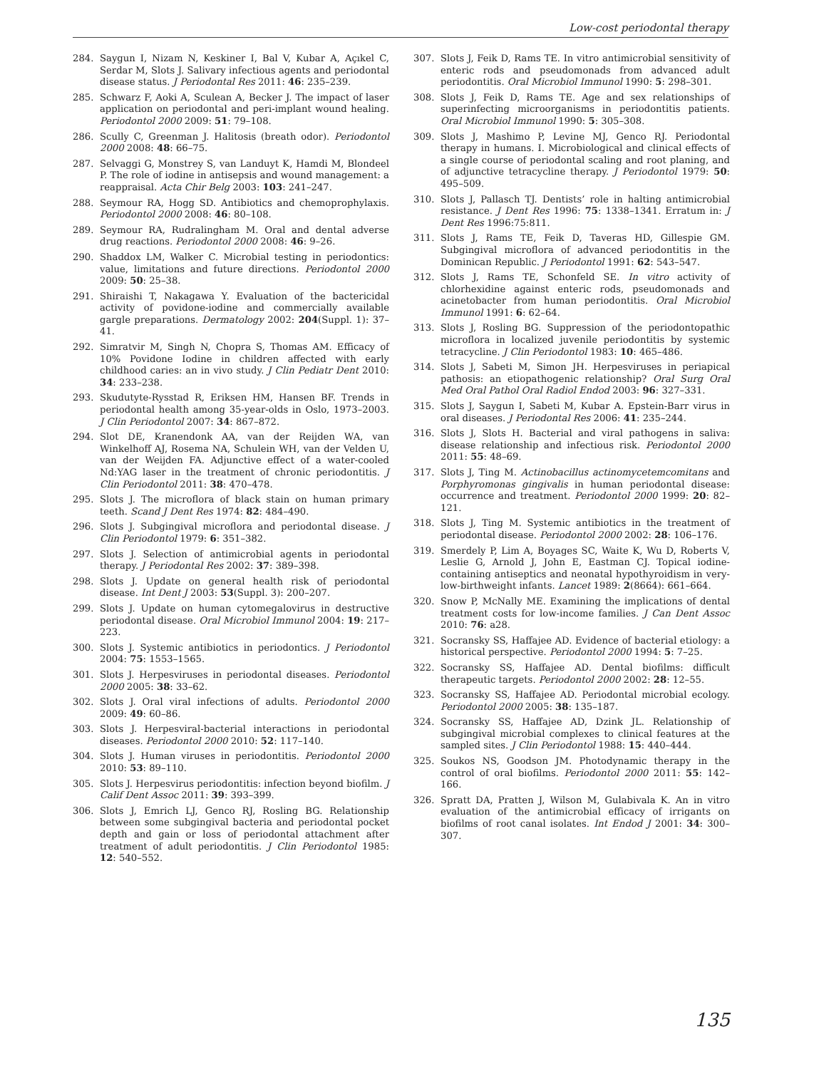Low-cost periodontal therapy
284. Saygun I, Nizam N, Keskiner I, Bal V, Kubar A, Açıkel C, Serdar M, Slots J. Salivary infectious agents and periodontal disease status. J Periodontal Res 2011: 46: 235–239.
285. Schwarz F, Aoki A, Sculean A, Becker J. The impact of laser application on periodontal and peri-implant wound healing. Periodontol 2000 2009: 51: 79–108.
286. Scully C, Greenman J. Halitosis (breath odor). Periodontol 2000 2008: 48: 66–75.
287. Selvaggi G, Monstrey S, van Landuyt K, Hamdi M, Blondeel P. The role of iodine in antisepsis and wound management: a reappraisal. Acta Chir Belg 2003: 103: 241–247.
288. Seymour RA, Hogg SD. Antibiotics and chemoprophylaxis. Periodontol 2000 2008: 46: 80–108.
289. Seymour RA, Rudralingham M. Oral and dental adverse drug reactions. Periodontol 2000 2008: 46: 9–26.
290. Shaddox LM, Walker C. Microbial testing in periodontics: value, limitations and future directions. Periodontol 2000 2009: 50: 25–38.
291. Shiraishi T, Nakagawa Y. Evaluation of the bactericidal activity of povidone-iodine and commercially available gargle preparations. Dermatology 2002: 204(Suppl. 1): 37–41.
292. Simratvir M, Singh N, Chopra S, Thomas AM. Efficacy of 10% Povidone Iodine in children affected with early childhood caries: an in vivo study. J Clin Pediatr Dent 2010: 34: 233–238.
293. Skudutyte-Rysstad R, Eriksen HM, Hansen BF. Trends in periodontal health among 35-year-olds in Oslo, 1973–2003. J Clin Periodontol 2007: 34: 867–872.
294. Slot DE, Kranendonk AA, van der Reijden WA, van Winkelhoff AJ, Rosema NA, Schulein WH, van der Velden U, van der Weijden FA. Adjunctive effect of a water-cooled Nd:YAG laser in the treatment of chronic periodontitis. J Clin Periodontol 2011: 38: 470–478.
295. Slots J. The microflora of black stain on human primary teeth. Scand J Dent Res 1974: 82: 484–490.
296. Slots J. Subgingival microflora and periodontal disease. J Clin Periodontol 1979: 6: 351–382.
297. Slots J. Selection of antimicrobial agents in periodontal therapy. J Periodontal Res 2002: 37: 389–398.
298. Slots J. Update on general health risk of periodontal disease. Int Dent J 2003: 53(Suppl. 3): 200–207.
299. Slots J. Update on human cytomegalovirus in destructive periodontal disease. Oral Microbiol Immunol 2004: 19: 217–223.
300. Slots J. Systemic antibiotics in periodontics. J Periodontol 2004: 75: 1553–1565.
301. Slots J. Herpesviruses in periodontal diseases. Periodontol 2000 2005: 38: 33–62.
302. Slots J. Oral viral infections of adults. Periodontol 2000 2009: 49: 60–86.
303. Slots J. Herpesviral-bacterial interactions in periodontal diseases. Periodontol 2000 2010: 52: 117–140.
304. Slots J. Human viruses in periodontitis. Periodontol 2000 2010: 53: 89–110.
305. Slots J. Herpesvirus periodontitis: infection beyond biofilm. J Calif Dent Assoc 2011: 39: 393–399.
306. Slots J, Emrich LJ, Genco RJ, Rosling BG. Relationship between some subgingival bacteria and periodontal pocket depth and gain or loss of periodontal attachment after treatment of adult periodontitis. J Clin Periodontol 1985: 12: 540–552.
307. Slots J, Feik D, Rams TE. In vitro antimicrobial sensitivity of enteric rods and pseudomonads from advanced adult periodontitis. Oral Microbiol Immunol 1990: 5: 298–301.
308. Slots J, Feik D, Rams TE. Age and sex relationships of superinfecting microorganisms in periodontitis patients. Oral Microbiol Immunol 1990: 5: 305–308.
309. Slots J, Mashimo P, Levine MJ, Genco RJ. Periodontal therapy in humans. I. Microbiological and clinical effects of a single course of periodontal scaling and root planing, and of adjunctive tetracycline therapy. J Periodontol 1979: 50: 495–509.
310. Slots J, Pallasch TJ. Dentists’ role in halting antimicrobial resistance. J Dent Res 1996: 75: 1338–1341. Erratum in: J Dent Res 1996:75:811.
311. Slots J, Rams TE, Feik D, Taveras HD, Gillespie GM. Subgingival microflora of advanced periodontitis in the Dominican Republic. J Periodontol 1991: 62: 543–547.
312. Slots J, Rams TE, Schonfeld SE. In vitro activity of chlorhexidine against enteric rods, pseudomonads and acinetobacter from human periodontitis. Oral Microbiol Immunol 1991: 6: 62–64.
313. Slots J, Rosling BG. Suppression of the periodontopathic microflora in localized juvenile periodontitis by systemic tetracycline. J Clin Periodontol 1983: 10: 465–486.
314. Slots J, Sabeti M, Simon JH. Herpesviruses in periapical pathosis: an etiopathogenic relationship? Oral Surg Oral Med Oral Pathol Oral Radiol Endod 2003: 96: 327–331.
315. Slots J, Saygun I, Sabeti M, Kubar A. Epstein-Barr virus in oral diseases. J Periodontal Res 2006: 41: 235–244.
316. Slots J, Slots H. Bacterial and viral pathogens in saliva: disease relationship and infectious risk. Periodontol 2000 2011: 55: 48–69.
317. Slots J, Ting M. Actinobacillus actinomycetemcomitans and Porphyromonas gingivalis in human periodontal disease: occurrence and treatment. Periodontol 2000 1999: 20: 82–121.
318. Slots J, Ting M. Systemic antibiotics in the treatment of periodontal disease. Periodontol 2000 2002: 28: 106–176.
319. Smerdely P, Lim A, Boyages SC, Waite K, Wu D, Roberts V, Leslie G, Arnold J, John E, Eastman CJ. Topical iodine-containing antiseptics and neonatal hypothyroidism in very-low-birthweight infants. Lancet 1989: 2(8664): 661–664.
320. Snow P, McNally ME. Examining the implications of dental treatment costs for low-income families. J Can Dent Assoc 2010: 76: a28.
321. Socransky SS, Haffajee AD. Evidence of bacterial etiology: a historical perspective. Periodontol 2000 1994: 5: 7–25.
322. Socransky SS, Haffajee AD. Dental biofilms: difficult therapeutic targets. Periodontol 2000 2002: 28: 12–55.
323. Socransky SS, Haffajee AD. Periodontal microbial ecology. Periodontol 2000 2005: 38: 135–187.
324. Socransky SS, Haffajee AD, Dzink JL. Relationship of subgingival microbial complexes to clinical features at the sampled sites. J Clin Periodontol 1988: 15: 440–444.
325. Soukos NS, Goodson JM. Photodynamic therapy in the control of oral biofilms. Periodontol 2000 2011: 55: 142–166.
326. Spratt DA, Pratten J, Wilson M, Gulabivala K. An in vitro evaluation of the antimicrobial efficacy of irrigants on biofilms of root canal isolates. Int Endod J 2001: 34: 300–307.
135